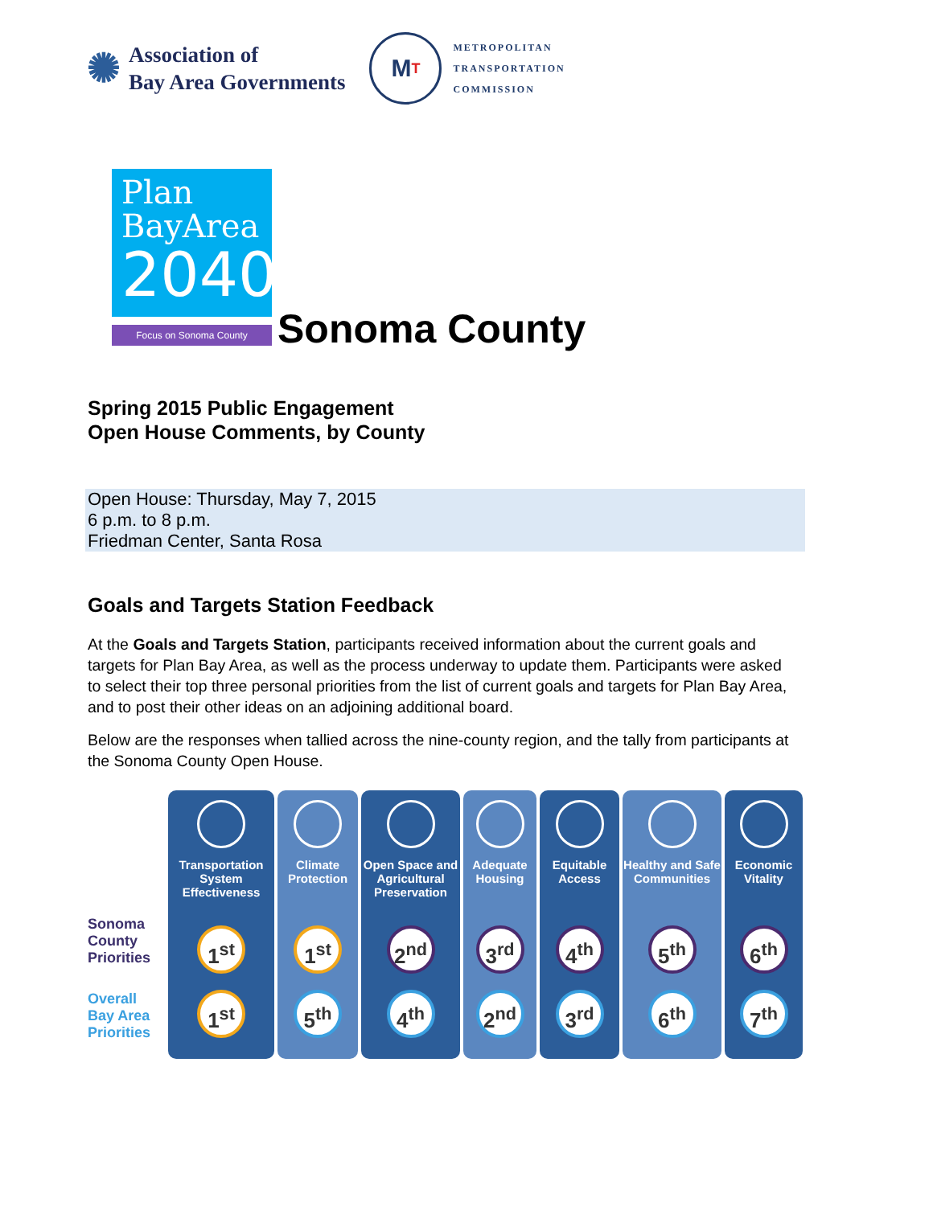✺
Association of
Bay Area Governments
M T
METROPOLITAN
TRANSPORTATION
COMMISSION
Plan
BayArea
2040
Focus on Sonoma County
Sonoma County
Spring 2015 Public Engagement
Open House Comments, by County
Open House: Thursday, May 7, 2015
6 p.m. to 8 p.m.
Friedman Center, Santa Rosa
Goals and Targets Station Feedback
At the Goals and Targets Station, participants received information about the current goals and targets for Plan Bay Area, as well as the process underway to update them. Participants were asked to select their top three personal priorities from the list of current goals and targets for Plan Bay Area, and to post their other ideas on an adjoining additional board.
Below are the responses when tallied across the nine-county region, and the tally from participants at the Sonoma County Open House.
Sonoma County Priorities
Overall Bay Area Priorities
Transportation System Effectiveness
1<sup>st</sup>
1<sup>st</sup>
Climate Protection
1<sup>st</sup>
5<sup>th</sup>
Open Space and Agricultural Preservation
2<sup>nd</sup>
4<sup>th</sup>
Adequate Housing
3<sup>rd</sup>
2<sup>nd</sup>
Equitable Access
4<sup>th</sup>
3<sup>rd</sup>
Healthy and Safe Communities
5<sup>th</sup>
6<sup>th</sup>
Economic Vitality
6<sup>th</sup>
7<sup>th</sup>